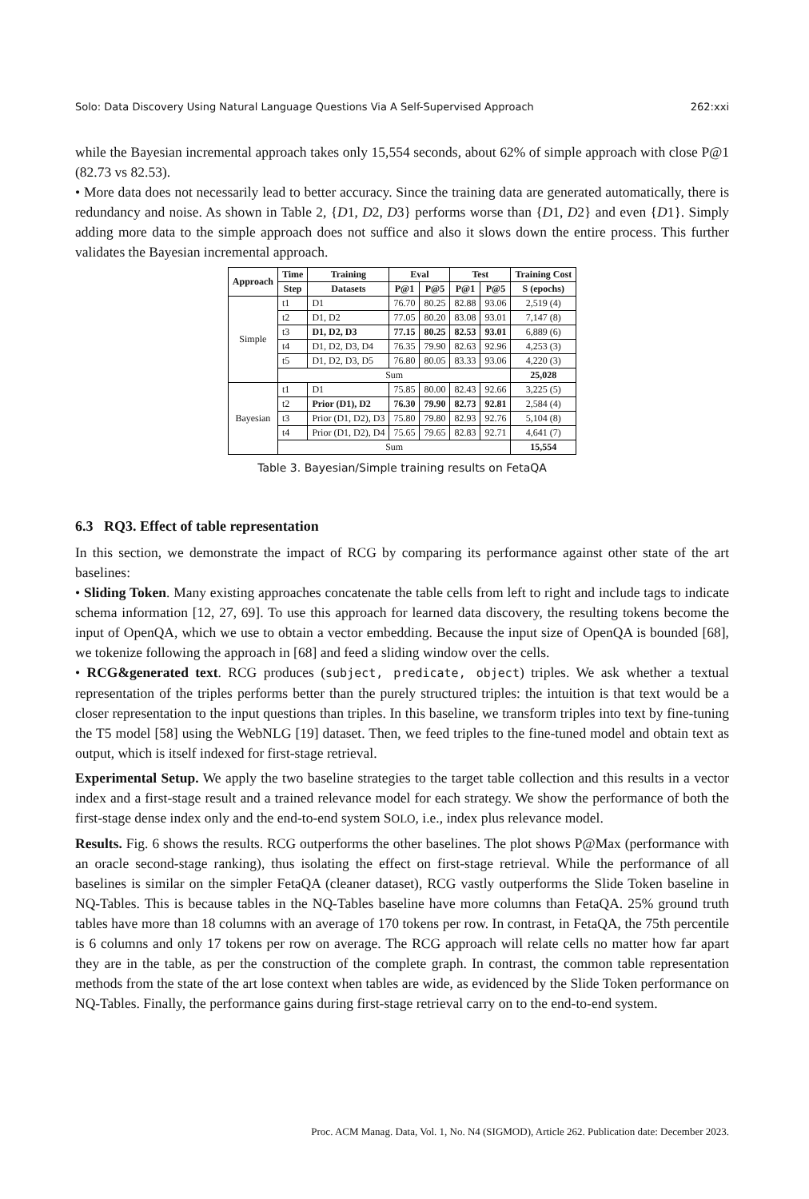Solo: Data Discovery Using Natural Language Questions Via A Self-Supervised Approach 262:xxi
while the Bayesian incremental approach takes only 15,554 seconds, about 62% of simple approach with close P@1 (82.73 vs 82.53).
• More data does not necessarily lead to better accuracy. Since the training data are generated automatically, there is redundancy and noise. As shown in Table 2, {D1, D2, D3} performs worse than {D1, D2} and even {D1}. Simply adding more data to the simple approach does not suffice and also it slows down the entire process. This further validates the Bayesian incremental approach.
| Approach | Time | Training | Eval | | Test | | Training Cost |
| --- | --- | --- | --- | --- | --- | --- | --- |
| | Step | Datasets | P@1 | P@5 | P@1 | P@5 | S (epochs) |
| Simple | t1 | D1 | 76.70 | 80.25 | 82.88 | 93.06 | 2,519 (4) |
| | t2 | D1, D2 | 77.05 | 80.20 | 83.08 | 93.01 | 7,147 (8) |
| | t3 | D1, D2, D3 | 77.15 | 80.25 | 82.53 | 93.01 | 6,889 (6) |
| | t4 | D1, D2, D3, D4 | 76.35 | 79.90 | 82.63 | 92.96 | 4,253 (3) |
| | t5 | D1, D2, D3, D5 | 76.80 | 80.05 | 83.33 | 93.06 | 4,220 (3) |
| | Sum | | | | | | 25,028 |
| Bayesian | t1 | D1 | 75.85 | 80.00 | 82.43 | 92.66 | 3,225 (5) |
| | t2 | Prior (D1), D2 | 76.30 | 79.90 | 82.73 | 92.81 | 2,584 (4) |
| | t3 | Prior (D1, D2), D3 | 75.80 | 79.80 | 82.93 | 92.76 | 5,104 (8) |
| | t4 | Prior (D1, D2), D4 | 75.65 | 79.65 | 82.83 | 92.71 | 4,641 (7) |
| | Sum | | | | | | 15,554 |
Table 3. Bayesian/Simple training results on FetaQA
6.3 RQ3. Effect of table representation
In this section, we demonstrate the impact of RCG by comparing its performance against other state of the art baselines:
• Sliding Token. Many existing approaches concatenate the table cells from left to right and include tags to indicate schema information [12, 27, 69]. To use this approach for learned data discovery, the resulting tokens become the input of OpenQA, which we use to obtain a vector embedding. Because the input size of OpenQA is bounded [68], we tokenize following the approach in [68] and feed a sliding window over the cells.
• RCG&generated text. RCG produces (subject, predicate, object) triples. We ask whether a textual representation of the triples performs better than the purely structured triples: the intuition is that text would be a closer representation to the input questions than triples. In this baseline, we transform triples into text by fine-tuning the T5 model [58] using the WebNLG [19] dataset. Then, we feed triples to the fine-tuned model and obtain text as output, which is itself indexed for first-stage retrieval.
Experimental Setup. We apply the two baseline strategies to the target table collection and this results in a vector index and a first-stage result and a trained relevance model for each strategy. We show the performance of both the first-stage dense index only and the end-to-end system SOLO, i.e., index plus relevance model.
Results. Fig. 6 shows the results. RCG outperforms the other baselines. The plot shows P@Max (performance with an oracle second-stage ranking), thus isolating the effect on first-stage retrieval. While the performance of all baselines is similar on the simpler FetaQA (cleaner dataset), RCG vastly outperforms the Slide Token baseline in NQ-Tables. This is because tables in the NQ-Tables baseline have more columns than FetaQA. 25% ground truth tables have more than 18 columns with an average of 170 tokens per row. In contrast, in FetaQA, the 75th percentile is 6 columns and only 17 tokens per row on average. The RCG approach will relate cells no matter how far apart they are in the table, as per the construction of the complete graph. In contrast, the common table representation methods from the state of the art lose context when tables are wide, as evidenced by the Slide Token performance on NQ-Tables. Finally, the performance gains during first-stage retrieval carry on to the end-to-end system.
Proc. ACM Manag. Data, Vol. 1, No. N4 (SIGMOD), Article 262. Publication date: December 2023.